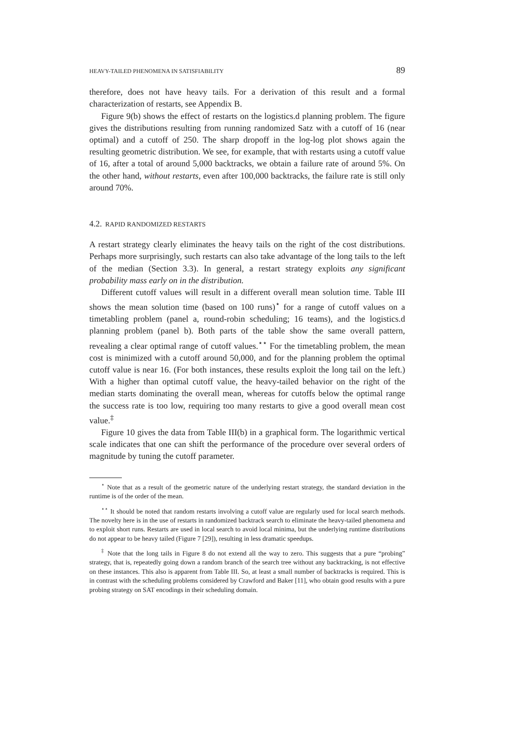HEAVY-TAILED PHENOMENA IN SATISFIABILITY 89
therefore, does not have heavy tails. For a derivation of this result and a formal characterization of restarts, see Appendix B.
Figure 9(b) shows the effect of restarts on the logistics.d planning problem. The figure gives the distributions resulting from running randomized Satz with a cutoff of 16 (near optimal) and a cutoff of 250. The sharp dropoff in the log-log plot shows again the resulting geometric distribution. We see, for example, that with restarts using a cutoff value of 16, after a total of around 5,000 backtracks, we obtain a failure rate of around 5%. On the other hand, without restarts, even after 100,000 backtracks, the failure rate is still only around 70%.
4.2. RAPID RANDOMIZED RESTARTS
A restart strategy clearly eliminates the heavy tails on the right of the cost distributions. Perhaps more surprisingly, such restarts can also take advantage of the long tails to the left of the median (Section 3.3). In general, a restart strategy exploits any significant probability mass early on in the distribution.
Different cutoff values will result in a different overall mean solution time. Table III shows the mean solution time (based on 100 runs)<sup>⋆</sup> for a range of cutoff values on a timetabling problem (panel a, round-robin scheduling; 16 teams), and the logistics.d planning problem (panel b). Both parts of the table show the same overall pattern, revealing a clear optimal range of cutoff values.<sup>⋆⋆</sup> For the timetabling problem, the mean cost is minimized with a cutoff around 50,000, and for the planning problem the optimal cutoff value is near 16. (For both instances, these results exploit the long tail on the left.) With a higher than optimal cutoff value, the heavy-tailed behavior on the right of the median starts dominating the overall mean, whereas for cutoffs below the optimal range the success rate is too low, requiring too many restarts to give a good overall mean cost value.<sup>‡</sup>
Figure 10 gives the data from Table III(b) in a graphical form. The logarithmic vertical scale indicates that one can shift the performance of the procedure over several orders of magnitude by tuning the cutoff parameter.
<sup>⋆</sup> Note that as a result of the geometric nature of the underlying restart strategy, the standard deviation in the runtime is of the order of the mean.
<sup>⋆⋆</sup> It should be noted that random restarts involving a cutoff value are regularly used for local search methods. The novelty here is in the use of restarts in randomized backtrack search to eliminate the heavy-tailed phenomena and to exploit short runs. Restarts are used in local search to avoid local minima, but the underlying runtime distributions do not appear to be heavy tailed (Figure 7 [29]), resulting in less dramatic speedups.
<sup>‡</sup> Note that the long tails in Figure 8 do not extend all the way to zero. This suggests that a pure “probing” strategy, that is, repeatedly going down a random branch of the search tree without any backtracking, is not effective on these instances. This also is apparent from Table III. So, at least a small number of backtracks is required. This is in contrast with the scheduling problems considered by Crawford and Baker [11], who obtain good results with a pure probing strategy on SAT encodings in their scheduling domain.